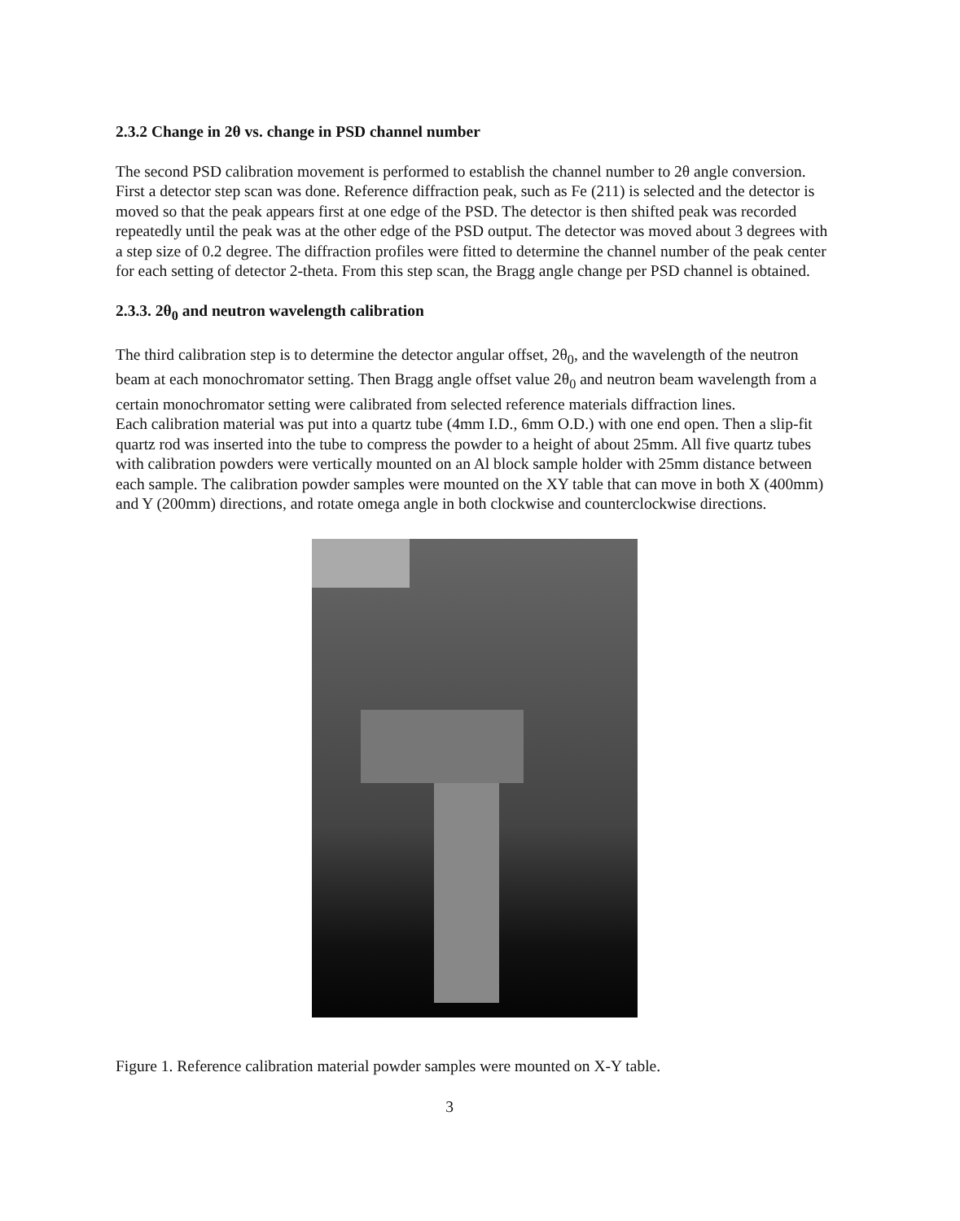2.3.2 Change in 2θ vs. change in PSD channel number
The second PSD calibration movement is performed to establish the channel number to 2θ angle conversion. First a detector step scan was done. Reference diffraction peak, such as Fe (211) is selected and the detector is moved so that the peak appears first at one edge of the PSD. The detector is then shifted peak was recorded repeatedly until the peak was at the other edge of the PSD output. The detector was moved about 3 degrees with a step size of 0.2 degree. The diffraction profiles were fitted to determine the channel number of the peak center for each setting of detector 2-theta. From this step scan, the Bragg angle change per PSD channel is obtained.
2.3.3. 2θ<sub>0</sub> and neutron wavelength calibration
The third calibration step is to determine the detector angular offset, 2θ<sub>0</sub>, and the wavelength of the neutron beam at each monochromator setting. Then Bragg angle offset value 2θ<sub>0</sub> and neutron beam wavelength from a certain monochromator setting were calibrated from selected reference materials diffraction lines.
Each calibration material was put into a quartz tube (4mm I.D., 6mm O.D.) with one end open. Then a slip-fit quartz rod was inserted into the tube to compress the powder to a height of about 25mm. All five quartz tubes with calibration powders were vertically mounted on an Al block sample holder with 25mm distance between each sample. The calibration powder samples were mounted on the XY table that can move in both X (400mm) and Y (200mm) directions, and rotate omega angle in both clockwise and counterclockwise directions.
Figure 1. Reference calibration material powder samples were mounted on X-Y table.
3